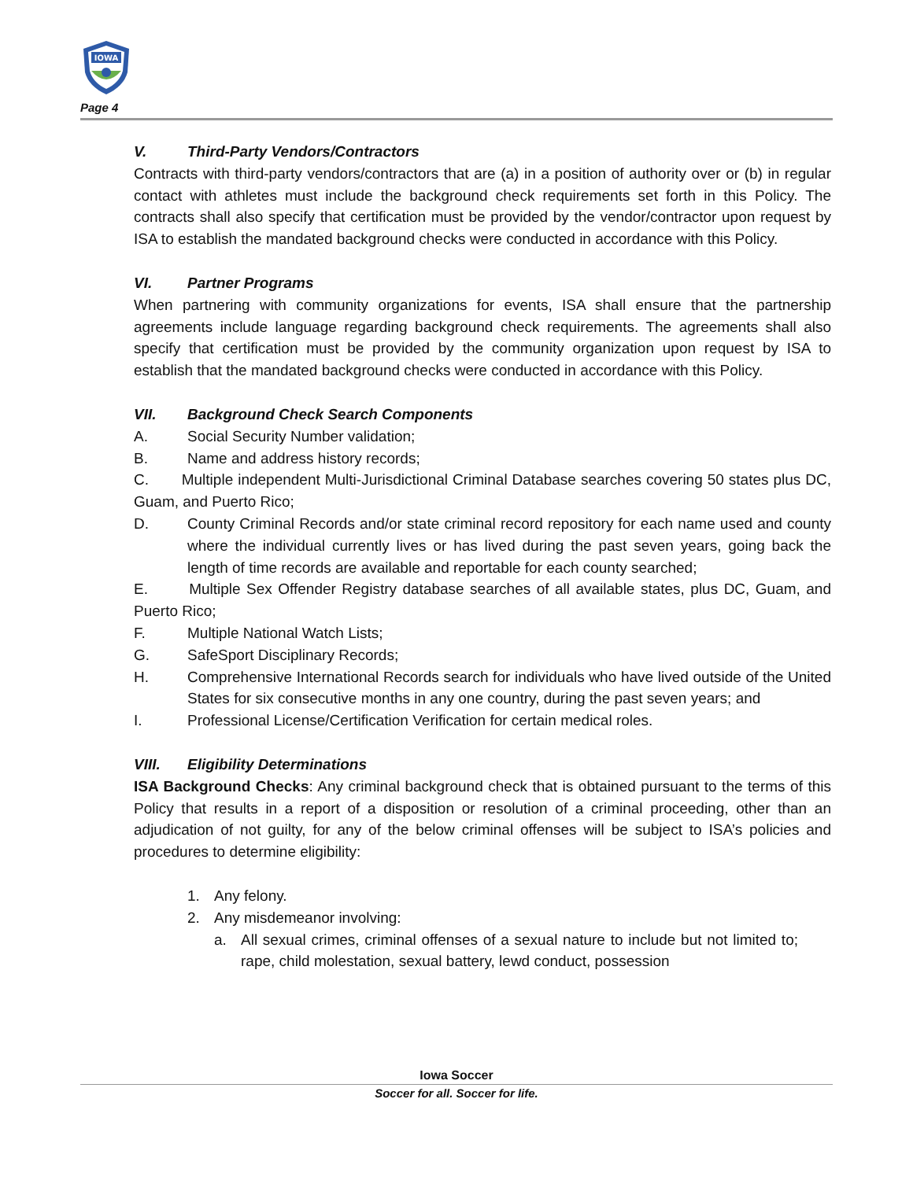IOWA
Page 4
V. Third-Party Vendors/Contractors
Contracts with third-party vendors/contractors that are (a) in a position of authority over or (b) in regular contact with athletes must include the background check requirements set forth in this Policy. The contracts shall also specify that certification must be provided by the vendor/contractor upon request by ISA to establish the mandated background checks were conducted in accordance with this Policy.
VI. Partner Programs
When partnering with community organizations for events, ISA shall ensure that the partnership agreements include language regarding background check requirements. The agreements shall also specify that certification must be provided by the community organization upon request by ISA to establish that the mandated background checks were conducted in accordance with this Policy.
VII. Background Check Search Components
A. Social Security Number validation;
B. Name and address history records;
C. Multiple independent Multi-Jurisdictional Criminal Database searches covering 50 states plus DC, Guam, and Puerto Rico;
D. County Criminal Records and/or state criminal record repository for each name used and county where the individual currently lives or has lived during the past seven years, going back the length of time records are available and reportable for each county searched;
E. Multiple Sex Offender Registry database searches of all available states, plus DC, Guam, and Puerto Rico;
F. Multiple National Watch Lists;
G. SafeSport Disciplinary Records;
H. Comprehensive International Records search for individuals who have lived outside of the United States for six consecutive months in any one country, during the past seven years; and
I. Professional License/Certification Verification for certain medical roles.
VIII. Eligibility Determinations
ISA Background Checks: Any criminal background check that is obtained pursuant to the terms of this Policy that results in a report of a disposition or resolution of a criminal proceeding, other than an adjudication of not guilty, for any of the below criminal offenses will be subject to ISA’s policies and procedures to determine eligibility:
1. Any felony.
2. Any misdemeanor involving:
a. All sexual crimes, criminal offenses of a sexual nature to include but not limited to; rape, child molestation, sexual battery, lewd conduct, possession
Iowa Soccer
Soccer for all. Soccer for life.